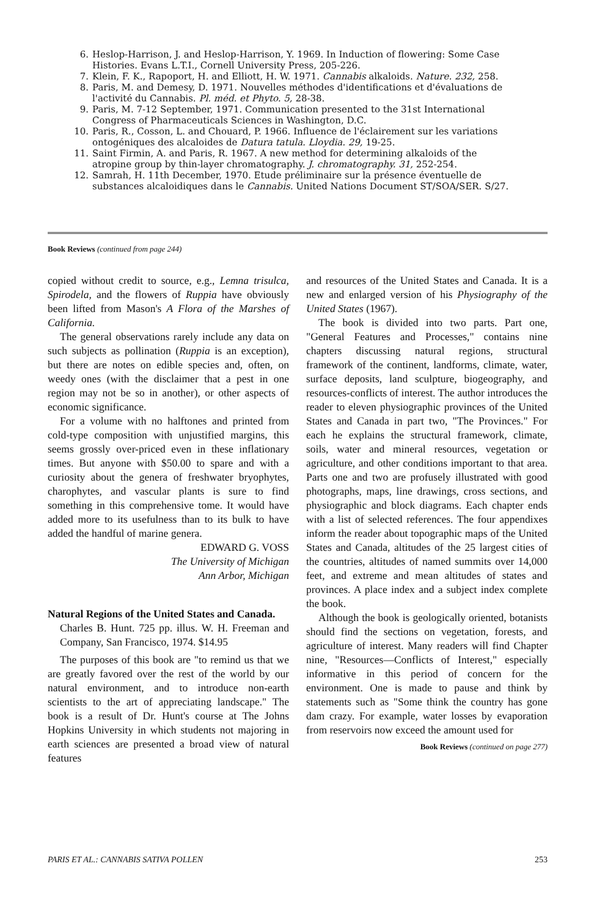6. Heslop-Harrison, J. and Heslop-Harrison, Y. 1969. In Induction of flowering: Some Case Histories. Evans L.T.I., Cornell University Press, 205-226.
7. Klein, F. K., Rapoport, H. and Elliott, H. W. 1971. Cannabis alkaloids. Nature. 232, 258.
8. Paris, M. and Demesy, D. 1971. Nouvelles méthodes d'identifications et d'évaluations de l'activité du Cannabis. Pl. méd. et Phyto. 5, 28-38.
9. Paris, M. 7-12 September, 1971. Communication presented to the 31st International Congress of Pharmaceuticals Sciences in Washington, D.C.
10. Paris, R., Cosson, L. and Chouard, P. 1966. Influence de l'éclairement sur les variations ontogéniques des alcaloides de Datura tatula. Lloydia. 29, 19-25.
11. Saint Firmin, A. and Paris, R. 1967. A new method for determining alkaloids of the atropine group by thin-layer chromatography. J. chromatography. 31, 252-254.
12. Samrah, H. 11th December, 1970. Etude préliminaire sur la présence éventuelle de substances alcaloidiques dans le Cannabis. United Nations Document ST/SOA/SER. S/27.
Book Reviews (continued from page 244)
copied without credit to source, e.g., Lemna trisulca, Spirodela, and the flowers of Ruppia have obviously been lifted from Mason's A Flora of the Marshes of California.
The general observations rarely include any data on such subjects as pollination (Ruppia is an exception), but there are notes on edible species and, often, on weedy ones (with the disclaimer that a pest in one region may not be so in another), or other aspects of economic significance.
For a volume with no halftones and printed from cold-type composition with unjustified margins, this seems grossly over-priced even in these inflationary times. But anyone with $50.00 to spare and with a curiosity about the genera of freshwater bryophytes, charophytes, and vascular plants is sure to find something in this comprehensive tome. It would have added more to its usefulness than to its bulk to have added the handful of marine genera.
EDWARD G. VOSS
The University of Michigan
Ann Arbor, Michigan
Natural Regions of the United States and Canada.
Charles B. Hunt. 725 pp. illus. W. H. Freeman and Company, San Francisco, 1974. $14.95
The purposes of this book are "to remind us that we are greatly favored over the rest of the world by our natural environment, and to introduce non-earth scientists to the art of appreciating landscape." The book is a result of Dr. Hunt's course at The Johns Hopkins University in which students not majoring in earth sciences are presented a broad view of natural features
and resources of the United States and Canada. It is a new and enlarged version of his Physiography of the United States (1967).
The book is divided into two parts. Part one, "General Features and Processes," contains nine chapters discussing natural regions, structural framework of the continent, landforms, climate, water, surface deposits, land sculpture, biogeography, and resources-conflicts of interest. The author introduces the reader to eleven physiographic provinces of the United States and Canada in part two, "The Provinces." For each he explains the structural framework, climate, soils, water and mineral resources, vegetation or agriculture, and other conditions important to that area. Parts one and two are profusely illustrated with good photographs, maps, line drawings, cross sections, and physiographic and block diagrams. Each chapter ends with a list of selected references. The four appendixes inform the reader about topographic maps of the United States and Canada, altitudes of the 25 largest cities of the countries, altitudes of named summits over 14,000 feet, and extreme and mean altitudes of states and provinces. A place index and a subject index complete the book.
Although the book is geologically oriented, botanists should find the sections on vegetation, forests, and agriculture of interest. Many readers will find Chapter nine, "Resources—Conflicts of Interest," especially informative in this period of concern for the environment. One is made to pause and think by statements such as "Some think the country has gone dam crazy. For example, water losses by evaporation from reservoirs now exceed the amount used for
Book Reviews (continued on page 277)
PARIS ET AL.: CANNABIS SATIVA POLLEN 253